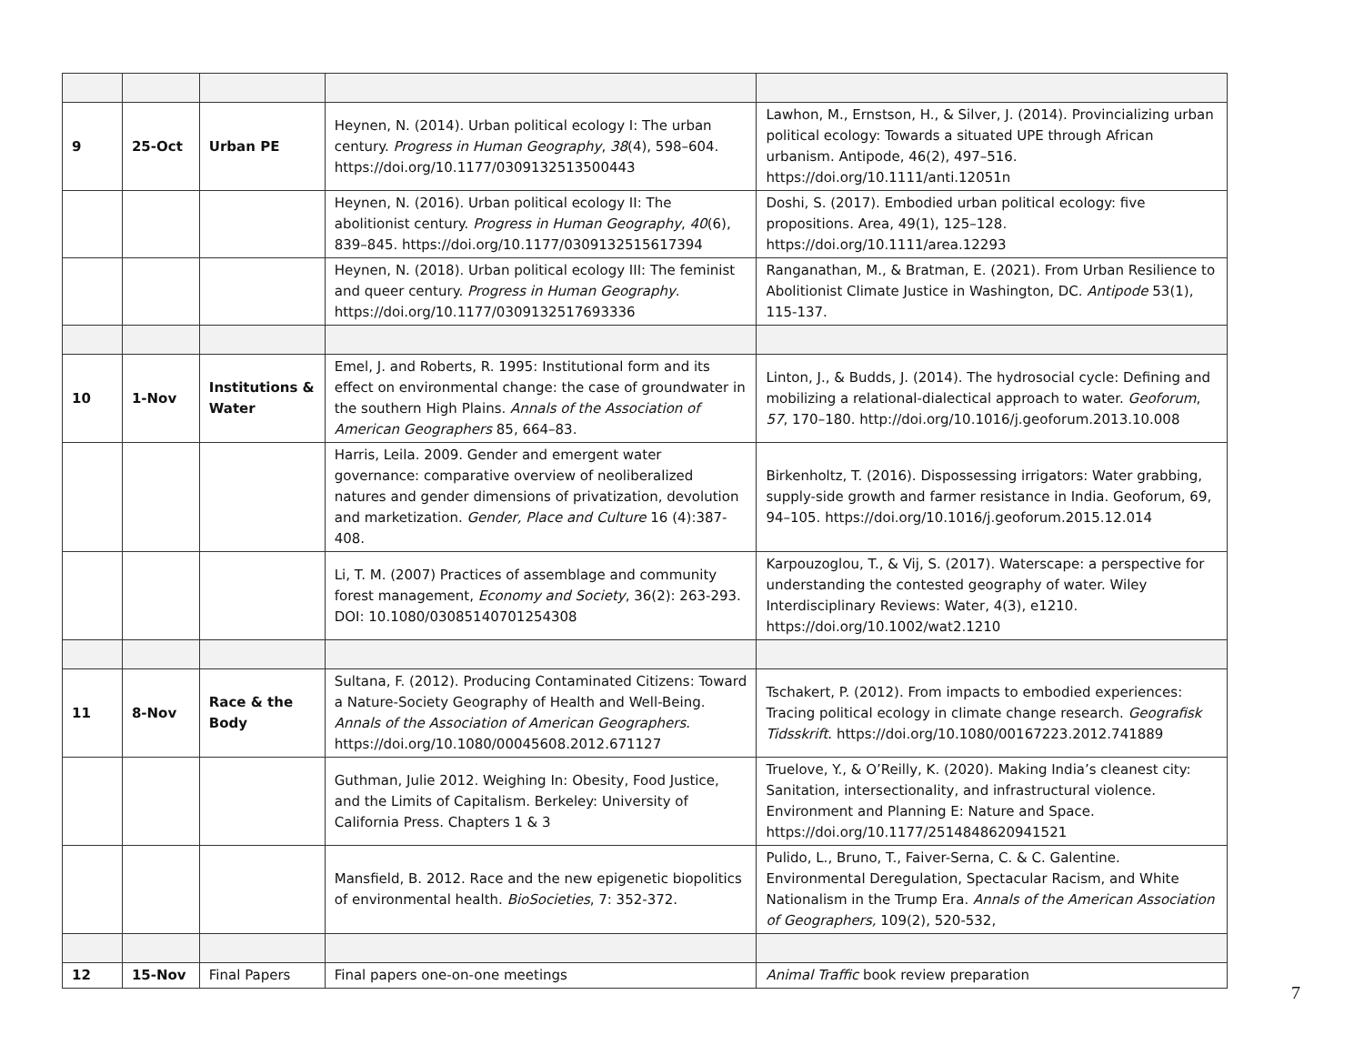| 9 | 25-Oct | Urban PE | Heynen, N. (2014). Urban political ecology I: The urban century. Progress in Human Geography , 38 (4), 598–604. https://doi.org/10.1177/0309132513500443 | Lawhon, M., Ernstson, H., & Silver, J. (2014). Provincializing urban political ecology: Towards a situated UPE through African urbanism. Antipode, 46(2), 497–516. https://doi.org/10.1111/anti.12051n |
| | | | Heynen, N. (2016). Urban political ecology II: The abolitionist century. Progress in Human Geography , 40 (6), 839–845. https://doi.org/10.1177/0309132515617394 | Doshi, S. (2017). Embodied urban political ecology: five propositions. Area, 49(1), 125–128. https://doi.org/10.1111/area.12293 |
| | | | Heynen, N. (2018). Urban political ecology III: The feminist and queer century. Progress in Human Geography . https://doi.org/10.1177/0309132517693336 | Ranganathan, M., & Bratman, E. (2021). From Urban Resilience to Abolitionist Climate Justice in Washington, DC. Antipode 53(1), 115-137. |
| 10 | 1-Nov | Institutions & Water | Emel, J. and Roberts, R. 1995: Institutional form and its effect on environmental change: the case of groundwater in the southern High Plains. Annals of the Association of American Geographers 85, 664–83. | Linton, J., & Budds, J. (2014). The hydrosocial cycle: Defining and mobilizing a relational-dialectical approach to water. Geoforum , 57 , 170–180. http://doi.org/10.1016/j.geoforum.2013.10.008 |
| | | | Harris, Leila. 2009. Gender and emergent water governance: comparative overview of neoliberalized natures and gender dimensions of privatization, devolution and marketization. Gender, Place and Culture 16 (4):387-408. | Birkenholtz, T. (2016). Dispossessing irrigators: Water grabbing, supply-side growth and farmer resistance in India. Geoforum, 69, 94–105. https://doi.org/10.1016/j.geoforum.2015.12.014 |
| | | | Li, T. M. (2007) Practices of assemblage and community forest management, Economy and Society , 36(2): 263-293. DOI: 10.1080/03085140701254308 | Karpouzoglou, T., & Vij, S. (2017). Waterscape: a perspective for understanding the contested geography of water. Wiley Interdisciplinary Reviews: Water, 4(3), e1210. https://doi.org/10.1002/wat2.1210 |
| 11 | 8-Nov | Race & the Body | Sultana, F. (2012). Producing Contaminated Citizens: Toward a Nature-Society Geography of Health and Well-Being. Annals of the Association of American Geographers . https://doi.org/10.1080/00045608.2012.671127 | Tschakert, P. (2012). From impacts to embodied experiences: Tracing political ecology in climate change research. Geografisk Tidsskrift . https://doi.org/10.1080/00167223.2012.741889 |
| | | | Guthman, Julie 2012. Weighing In: Obesity, Food Justice, and the Limits of Capitalism. Berkeley: University of California Press. Chapters 1 & 3 | Truelove, Y., & O’Reilly, K. (2020). Making India’s cleanest city: Sanitation, intersectionality, and infrastructural violence. Environment and Planning E: Nature and Space. https://doi.org/10.1177/2514848620941521 |
| | | | Mansfield, B. 2012. Race and the new epigenetic biopolitics of environmental health. BioSocieties , 7: 352-372. | Pulido, L., Bruno, T., Faiver-Serna, C. & C. Galentine. Environmental Deregulation, Spectacular Racism, and White Nationalism in the Trump Era. Annals of the American Association of Geographers, 109(2), 520-532, |
| 12 | 15-Nov | Final Papers | Final papers one-on-one meetings | Animal Traffic book review preparation |
7